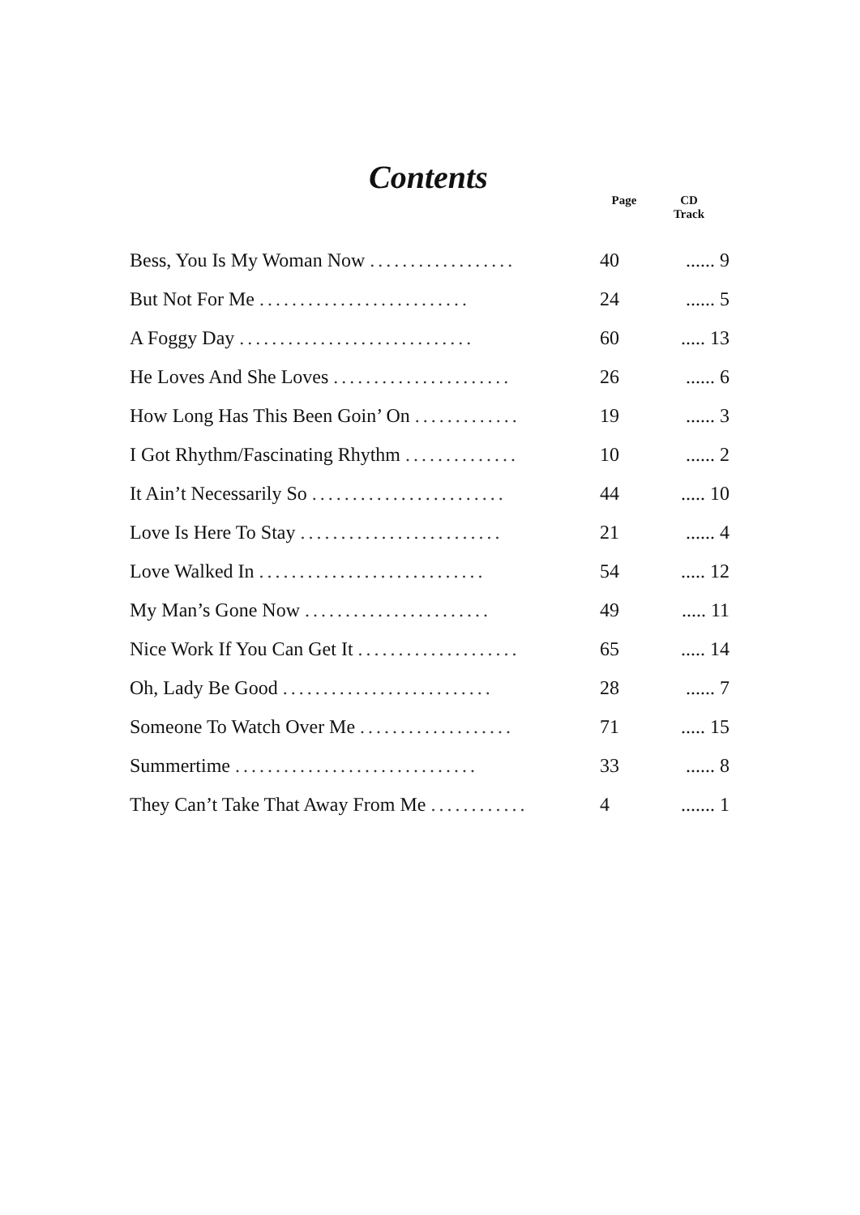Contents
| | Page | CD Track |
| --- | --- | --- |
| Bess, You Is My Woman Now .................. | 40 | ...... 9 |
| But Not For Me .......................... | 24 | ...... 5 |
| A Foggy Day ............................. | 60 | ..... 13 |
| He Loves And She Loves ...................... | 26 | ...... 6 |
| How Long Has This Been Goin’ On ............. | 19 | ...... 3 |
| I Got Rhythm/Fascinating Rhythm .............. | 10 | ...... 2 |
| It Ain’t Necessarily So ........................ | 44 | ..... 10 |
| Love Is Here To Stay ......................... | 21 | ...... 4 |
| Love Walked In ............................ | 54 | ..... 12 |
| My Man’s Gone Now ....................... | 49 | ..... 11 |
| Nice Work If You Can Get It .................... | 65 | ..... 14 |
| Oh, Lady Be Good .......................... | 28 | ...... 7 |
| Someone To Watch Over Me ................... | 71 | ..... 15 |
| Summertime .............................. | 33 | ...... 8 |
| They Can’t Take That Away From Me ............ | 4 | ....... 1 |